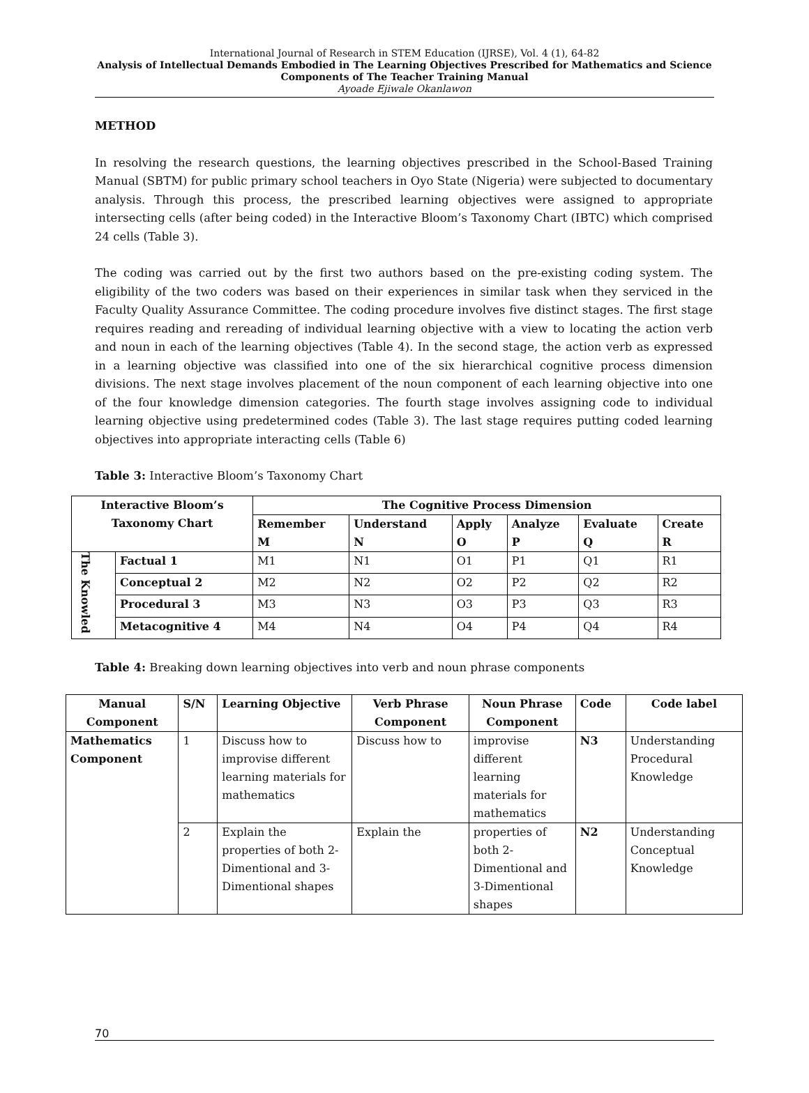International Journal of Research in STEM Education (IJRSE), Vol. 4 (1), 64-82
Analysis of Intellectual Demands Embodied in The Learning Objectives Prescribed for Mathematics and Science Components of The Teacher Training Manual
Ayoade Ejiwale Okanlawon
METHOD
In resolving the research questions, the learning objectives prescribed in the School-Based Training Manual (SBTM) for public primary school teachers in Oyo State (Nigeria) were subjected to documentary analysis. Through this process, the prescribed learning objectives were assigned to appropriate intersecting cells (after being coded) in the Interactive Bloom’s Taxonomy Chart (IBTC) which comprised 24 cells (Table 3).
The coding was carried out by the first two authors based on the pre-existing coding system. The eligibility of the two coders was based on their experiences in similar task when they serviced in the Faculty Quality Assurance Committee. The coding procedure involves five distinct stages. The first stage requires reading and rereading of individual learning objective with a view to locating the action verb and noun in each of the learning objectives (Table 4). In the second stage, the action verb as expressed in a learning objective was classified into one of the six hierarchical cognitive process dimension divisions. The next stage involves placement of the noun component of each learning objective into one of the four knowledge dimension categories. The fourth stage involves assigning code to individual learning objective using predetermined codes (Table 3). The last stage requires putting coded learning objectives into appropriate interacting cells (Table 6)
Table 3: Interactive Bloom’s Taxonomy Chart
| Interactive Bloom’s Taxonomy Chart | | The Cognitive Process Dimension | | | | | |
| --- | --- | --- | --- | --- | --- | --- | --- |
| | | Remember M | Understand N | Apply O | Analyze P | Evaluate Q | Create R |
| The Knowled | Factual 1 | M1 | N1 | O1 | P1 | Q1 | R1 |
| | Conceptual 2 | M2 | N2 | O2 | P2 | Q2 | R2 |
| | Procedural 3 | M3 | N3 | O3 | P3 | Q3 | R3 |
| | Metacognitive 4 | M4 | N4 | O4 | P4 | Q4 | R4 |
Table 4: Breaking down learning objectives into verb and noun phrase components
| Manual Component | S/N | Learning Objective | Verb Phrase Component | Noun Phrase Component | Code | Code label |
| --- | --- | --- | --- | --- | --- | --- |
| Mathematics Component | 1 | Discuss how to improvise different learning materials for mathematics | Discuss how to | improvise different learning materials for mathematics | N3 | Understanding Procedural Knowledge |
| | 2 | Explain the properties of both 2-Dimentional and 3-Dimentional shapes | Explain the | properties of both 2-Dimentional and 3-Dimentional shapes | N2 | Understanding Conceptual Knowledge |
70